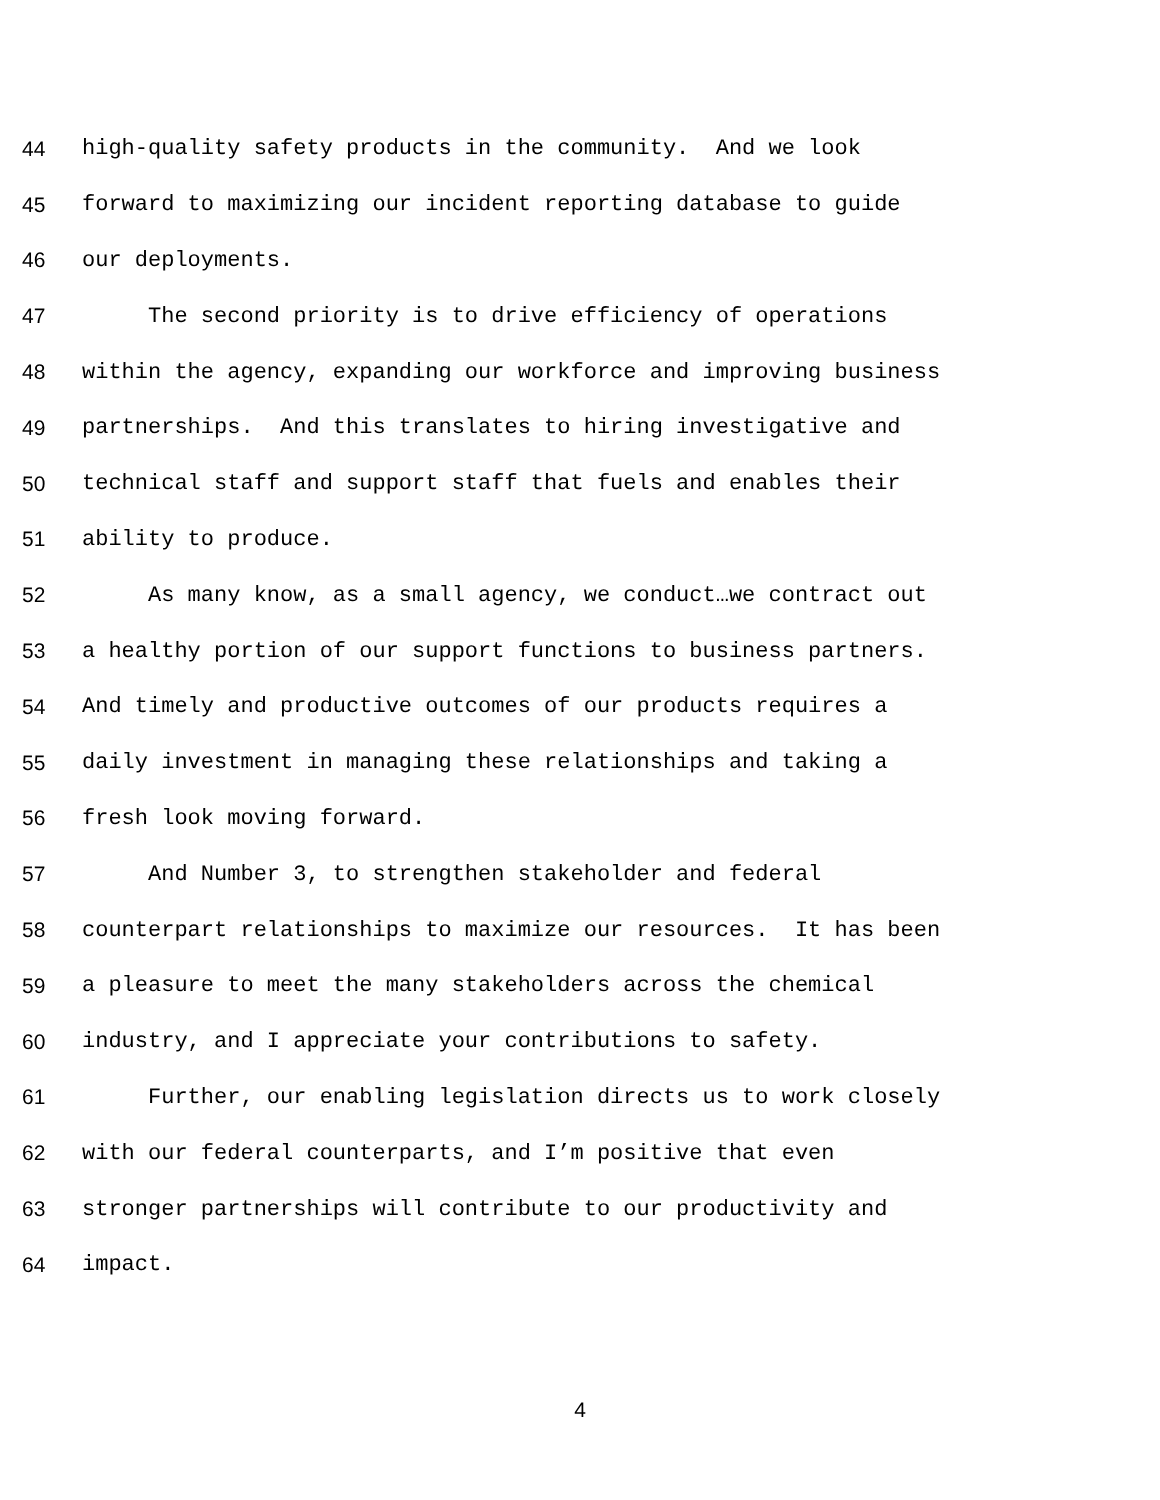44 high-quality safety products in the community. And we look
45 forward to maximizing our incident reporting database to guide
46 our deployments.
47 The second priority is to drive efficiency of operations
48 within the agency, expanding our workforce and improving business
49 partnerships. And this translates to hiring investigative and
50 technical staff and support staff that fuels and enables their
51 ability to produce.
52 As many know, as a small agency, we conduct…we contract out
53 a healthy portion of our support functions to business partners.
54 And timely and productive outcomes of our products requires a
55 daily investment in managing these relationships and taking a
56 fresh look moving forward.
57 And Number 3, to strengthen stakeholder and federal
58 counterpart relationships to maximize our resources. It has been
59 a pleasure to meet the many stakeholders across the chemical
60 industry, and I appreciate your contributions to safety.
61 Further, our enabling legislation directs us to work closely
62 with our federal counterparts, and I’m positive that even
63 stronger partnerships will contribute to our productivity and
64 impact.
4